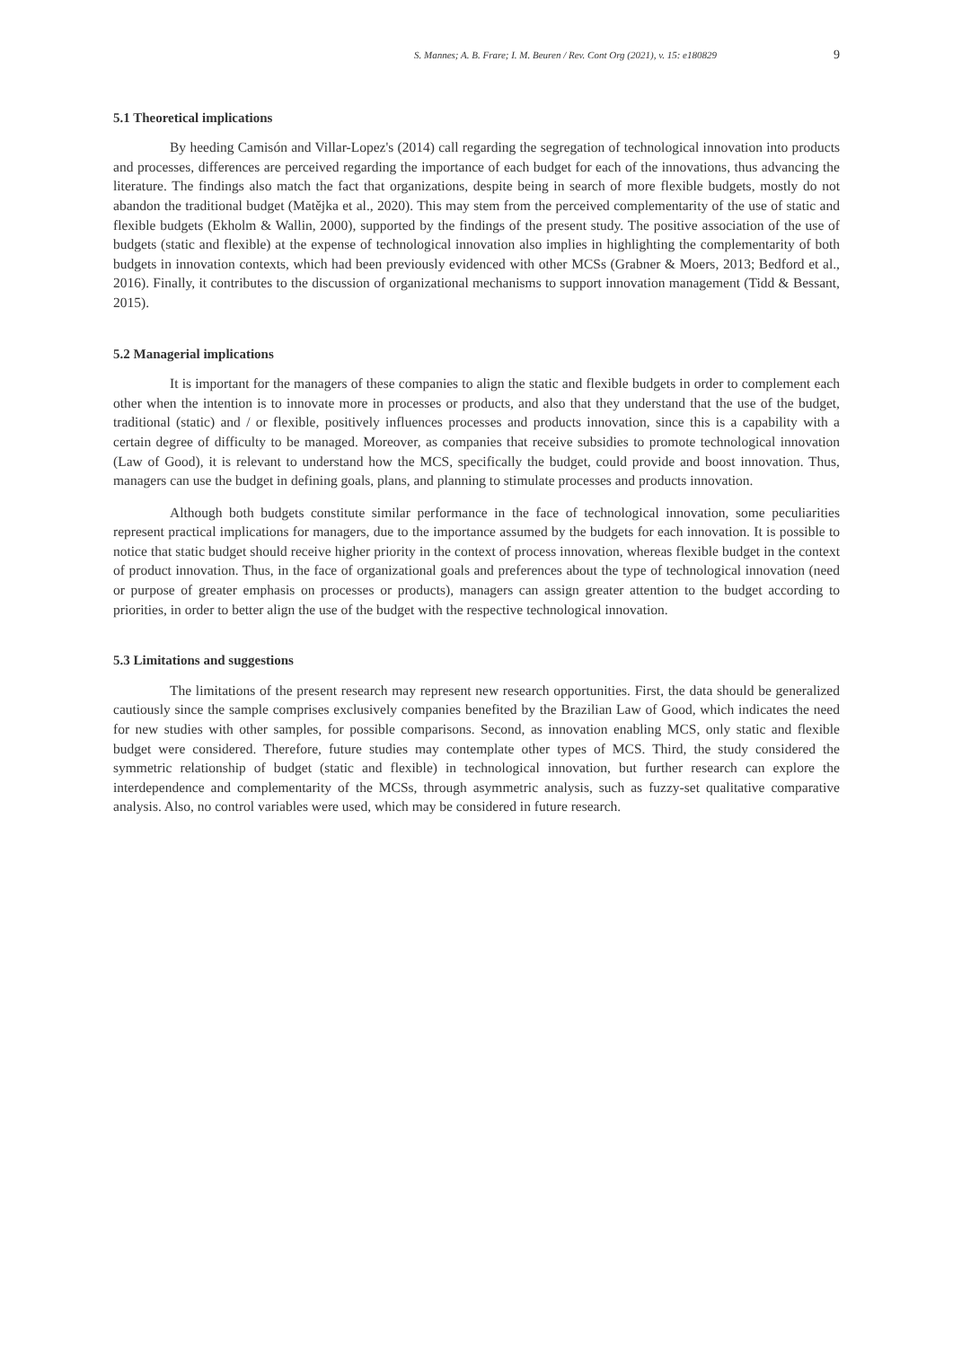S. Mannes; A. B. Frare; I. M. Beuren / Rev. Cont Org (2021), v. 15: e180829 9
5.1 Theoretical implications
By heeding Camisón and Villar-Lopez's (2014) call regarding the segregation of technological innovation into products and processes, differences are perceived regarding the importance of each budget for each of the innovations, thus advancing the literature. The findings also match the fact that organizations, despite being in search of more flexible budgets, mostly do not abandon the traditional budget (Matějka et al., 2020). This may stem from the perceived complementarity of the use of static and flexible budgets (Ekholm & Wallin, 2000), supported by the findings of the present study. The positive association of the use of budgets (static and flexible) at the expense of technological innovation also implies in highlighting the complementarity of both budgets in innovation contexts, which had been previously evidenced with other MCSs (Grabner & Moers, 2013; Bedford et al., 2016). Finally, it contributes to the discussion of organizational mechanisms to support innovation management (Tidd & Bessant, 2015).
5.2 Managerial implications
It is important for the managers of these companies to align the static and flexible budgets in order to complement each other when the intention is to innovate more in processes or products, and also that they understand that the use of the budget, traditional (static) and / or flexible, positively influences processes and products innovation, since this is a capability with a certain degree of difficulty to be managed. Moreover, as companies that receive subsidies to promote technological innovation (Law of Good), it is relevant to understand how the MCS, specifically the budget, could provide and boost innovation. Thus, managers can use the budget in defining goals, plans, and planning to stimulate processes and products innovation.
Although both budgets constitute similar performance in the face of technological innovation, some peculiarities represent practical implications for managers, due to the importance assumed by the budgets for each innovation. It is possible to notice that static budget should receive higher priority in the context of process innovation, whereas flexible budget in the context of product innovation. Thus, in the face of organizational goals and preferences about the type of technological innovation (need or purpose of greater emphasis on processes or products), managers can assign greater attention to the budget according to priorities, in order to better align the use of the budget with the respective technological innovation.
5.3 Limitations and suggestions
The limitations of the present research may represent new research opportunities. First, the data should be generalized cautiously since the sample comprises exclusively companies benefited by the Brazilian Law of Good, which indicates the need for new studies with other samples, for possible comparisons. Second, as innovation enabling MCS, only static and flexible budget were considered. Therefore, future studies may contemplate other types of MCS. Third, the study considered the symmetric relationship of budget (static and flexible) in technological innovation, but further research can explore the interdependence and complementarity of the MCSs, through asymmetric analysis, such as fuzzy-set qualitative comparative analysis. Also, no control variables were used, which may be considered in future research.